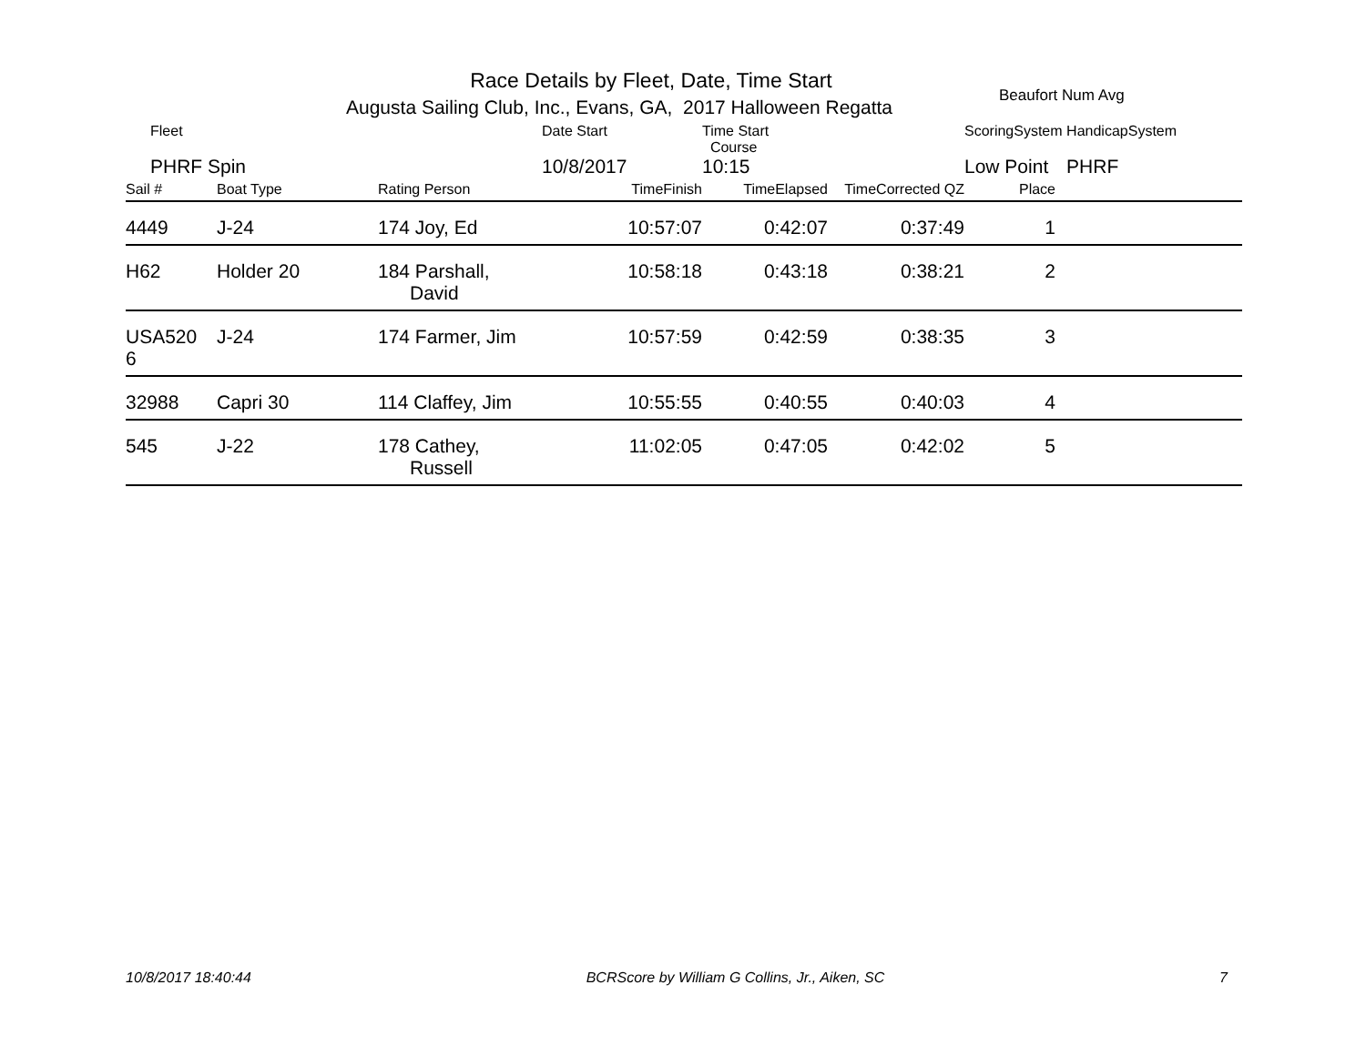Race Details by Fleet, Date, Time Start
Augusta Sailing Club, Inc., Evans, GA, 2017 Halloween Regatta
Beaufort Num Avg
| Fleet | | | Date Start | Time Start Course | | ScoringSystem | | HandicapSystem |
| --- | --- | --- | --- | --- | --- | --- | --- | --- |
| PHRF Spin | | | 10/8/2017 | 10:15 | | Low Point | | PHRF |
| Sail # | Boat Type | Rating Person | TimeFinish | TimeElapsed | TimeCorrected QZ | Place | | |
| 4449 | J-24 | 174 Joy, Ed | 10:57:07 | 0:42:07 | 0:37:49 | 1 | | |
| H62 | Holder 20 | 184 Parshall, David | 10:58:18 | 0:43:18 | 0:38:21 | 2 | | |
| USA520 6 | J-24 | 174 Farmer, Jim | 10:57:59 | 0:42:59 | 0:38:35 | 3 | | |
| 32988 | Capri 30 | 114 Claffey, Jim | 10:55:55 | 0:40:55 | 0:40:03 | 4 | | |
| 545 | J-22 | 178 Cathey, Russell | 11:02:05 | 0:47:05 | 0:42:02 | 5 | | |
10/8/2017 18:40:44 BCRScore by William G Collins, Jr., Aiken, SC 7